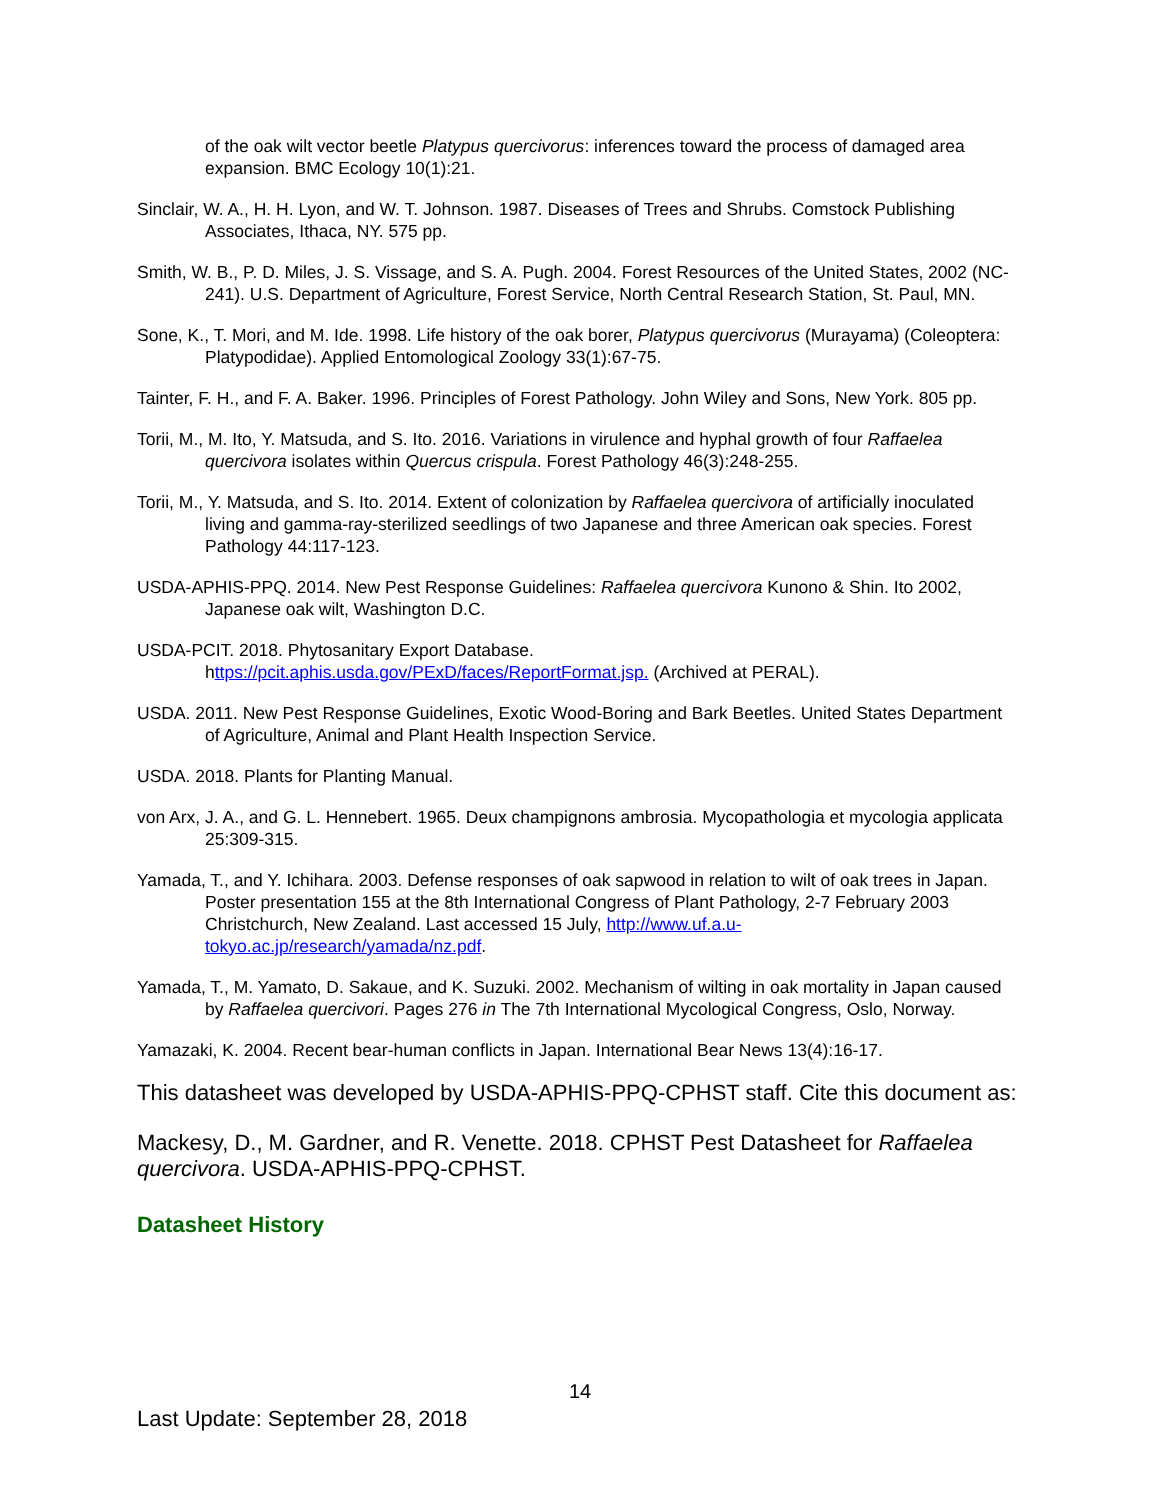of the oak wilt vector beetle Platypus quercivorus: inferences toward the process of damaged area expansion. BMC Ecology 10(1):21.
Sinclair, W. A., H. H. Lyon, and W. T. Johnson. 1987. Diseases of Trees and Shrubs. Comstock Publishing Associates, Ithaca, NY. 575 pp.
Smith, W. B., P. D. Miles, J. S. Vissage, and S. A. Pugh. 2004. Forest Resources of the United States, 2002 (NC-241). U.S. Department of Agriculture, Forest Service, North Central Research Station, St. Paul, MN.
Sone, K., T. Mori, and M. Ide. 1998. Life history of the oak borer, Platypus quercivorus (Murayama) (Coleoptera: Platypodidae). Applied Entomological Zoology 33(1):67-75.
Tainter, F. H., and F. A. Baker. 1996. Principles of Forest Pathology. John Wiley and Sons, New York. 805 pp.
Torii, M., M. Ito, Y. Matsuda, and S. Ito. 2016. Variations in virulence and hyphal growth of four Raffaelea quercivora isolates within Quercus crispula. Forest Pathology 46(3):248-255.
Torii, M., Y. Matsuda, and S. Ito. 2014. Extent of colonization by Raffaelea quercivora of artificially inoculated living and gamma-ray-sterilized seedlings of two Japanese and three American oak species. Forest Pathology 44:117-123.
USDA-APHIS-PPQ. 2014. New Pest Response Guidelines: Raffaelea quercivora Kunono & Shin. Ito 2002, Japanese oak wilt, Washington D.C.
USDA-PCIT. 2018. Phytosanitary Export Database.
https://pcit.aphis.usda.gov/PExD/faces/ReportFormat.jsp. (Archived at PERAL).
USDA. 2011. New Pest Response Guidelines, Exotic Wood-Boring and Bark Beetles. United States Department of Agriculture, Animal and Plant Health Inspection Service.
USDA. 2018. Plants for Planting Manual.
von Arx, J. A., and G. L. Hennebert. 1965. Deux champignons ambrosia. Mycopathologia et mycologia applicata 25:309-315.
Yamada, T., and Y. Ichihara. 2003. Defense responses of oak sapwood in relation to wilt of oak trees in Japan. Poster presentation 155 at the 8th International Congress of Plant Pathology, 2-7 February 2003 Christchurch, New Zealand. Last accessed 15 July, http://www.uf.a.u-tokyo.ac.jp/research/yamada/nz.pdf.
Yamada, T., M. Yamato, D. Sakaue, and K. Suzuki. 2002. Mechanism of wilting in oak mortality in Japan caused by Raffaelea quercivori. Pages 276 in The 7th International Mycological Congress, Oslo, Norway.
Yamazaki, K. 2004. Recent bear-human conflicts in Japan. International Bear News 13(4):16-17.
This datasheet was developed by USDA-APHIS-PPQ-CPHST staff. Cite this document as:
Mackesy, D., M. Gardner, and R. Venette. 2018. CPHST Pest Datasheet for Raffaelea quercivora. USDA-APHIS-PPQ-CPHST.
Datasheet History
14
Last Update: September 28, 2018